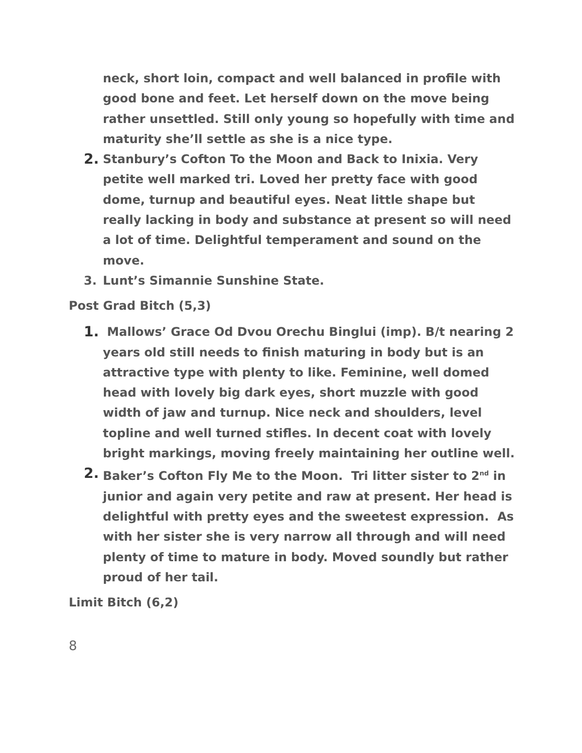neck, short loin, compact and well balanced in profile with good bone and feet. Let herself down on the move being rather unsettled. Still only young so hopefully with time and maturity she’ll settle as she is a nice type.
2.
Stanbury’s Cofton To the Moon and Back to Inixia. Very petite well marked tri. Loved her pretty face with good dome, turnup and beautiful eyes. Neat little shape but really lacking in body and substance at present so will need a lot of time. Delightful temperament and sound on the move.
3. Lunt’s Simannie Sunshine State.
Post Grad Bitch (5,3)
1.
Mallows’ Grace Od Dvou Orechu Binglui (imp). B/t nearing 2 years old still needs to finish maturing in body but is an attractive type with plenty to like. Feminine, well domed head with lovely big dark eyes, short muzzle with good width of jaw and turnup. Nice neck and shoulders, level topline and well turned stifles. In decent coat with lovely bright markings, moving freely maintaining her outline well.
2.
Baker’s Cofton Fly Me to the Moon. Tri litter sister to 2<sup>nd</sup> in junior and again very petite and raw at present. Her head is delightful with pretty eyes and the sweetest expression. As with her sister she is very narrow all through and will need plenty of time to mature in body. Moved soundly but rather proud of her tail.
Limit Bitch (6,2)
8